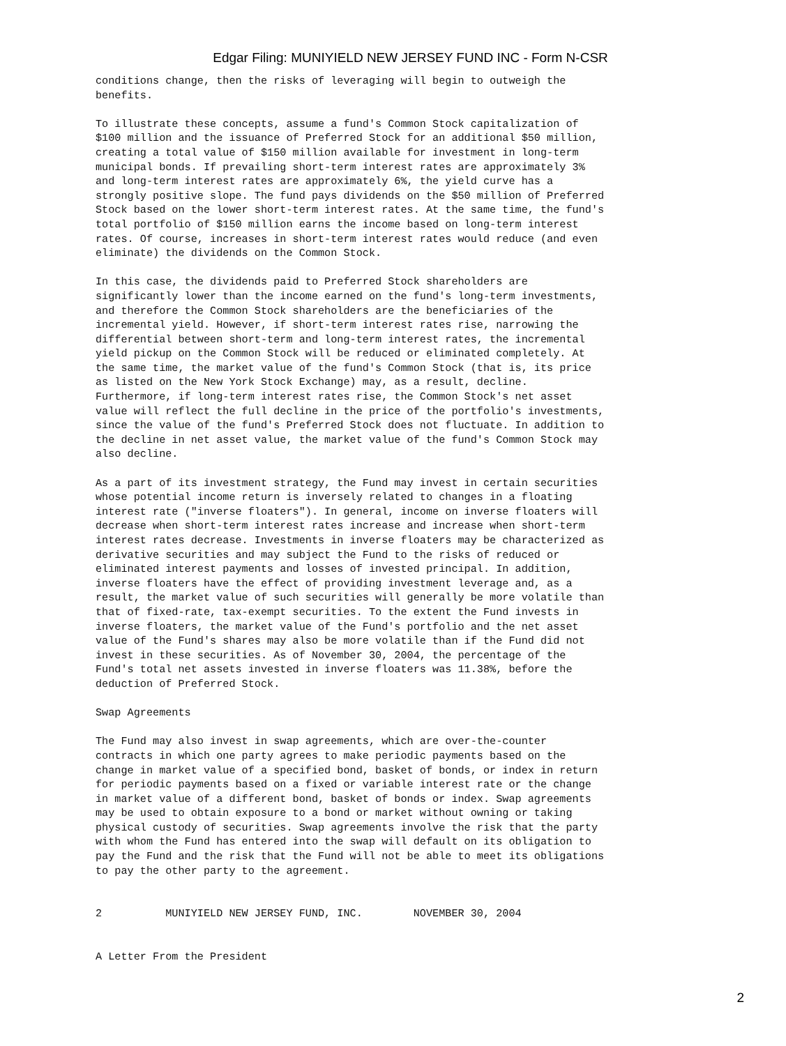Edgar Filing: MUNIYIELD NEW JERSEY FUND INC - Form N-CSR
conditions change, then the risks of leveraging will begin to outweigh the
benefits.

To illustrate these concepts, assume a fund's Common Stock capitalization of
$100 million and the issuance of Preferred Stock for an additional $50 million,
creating a total value of $150 million available for investment in long-term
municipal bonds. If prevailing short-term interest rates are approximately 3%
and long-term interest rates are approximately 6%, the yield curve has a
strongly positive slope. The fund pays dividends on the $50 million of Preferred
Stock based on the lower short-term interest rates. At the same time, the fund's
total portfolio of $150 million earns the income based on long-term interest
rates. Of course, increases in short-term interest rates would reduce (and even
eliminate) the dividends on the Common Stock.

In this case, the dividends paid to Preferred Stock shareholders are
significantly lower than the income earned on the fund's long-term investments,
and therefore the Common Stock shareholders are the beneficiaries of the
incremental yield. However, if short-term interest rates rise, narrowing the
differential between short-term and long-term interest rates, the incremental
yield pickup on the Common Stock will be reduced or eliminated completely. At
the same time, the market value of the fund's Common Stock (that is, its price
as listed on the New York Stock Exchange) may, as a result, decline.
Furthermore, if long-term interest rates rise, the Common Stock's net asset
value will reflect the full decline in the price of the portfolio's investments,
since the value of the fund's Preferred Stock does not fluctuate. In addition to
the decline in net asset value, the market value of the fund's Common Stock may
also decline.

As a part of its investment strategy, the Fund may invest in certain securities
whose potential income return is inversely related to changes in a floating
interest rate ("inverse floaters"). In general, income on inverse floaters will
decrease when short-term interest rates increase and increase when short-term
interest rates decrease. Investments in inverse floaters may be characterized as
derivative securities and may subject the Fund to the risks of reduced or
eliminated interest payments and losses of invested principal. In addition,
inverse floaters have the effect of providing investment leverage and, as a
result, the market value of such securities will generally be more volatile than
that of fixed-rate, tax-exempt securities. To the extent the Fund invests in
inverse floaters, the market value of the Fund's portfolio and the net asset
value of the Fund's shares may also be more volatile than if the Fund did not
invest in these securities. As of November 30, 2004, the percentage of the
Fund's total net assets invested in inverse floaters was 11.38%, before the
deduction of Preferred Stock.

Swap Agreements

The Fund may also invest in swap agreements, which are over-the-counter
contracts in which one party agrees to make periodic payments based on the
change in market value of a specified bond, basket of bonds, or index in return
for periodic payments based on a fixed or variable interest rate or the change
in market value of a different bond, basket of bonds or index. Swap agreements
may be used to obtain exposure to a bond or market without owning or taking
physical custody of securities. Swap agreements involve the risk that the party
with whom the Fund has entered into the swap will default on its obligation to
pay the Fund and the risk that the Fund will not be able to meet its obligations
to pay the other party to the agreement.


2          MUNIYIELD NEW JERSEY FUND, INC.        NOVEMBER 30, 2004


A Letter From the President
2